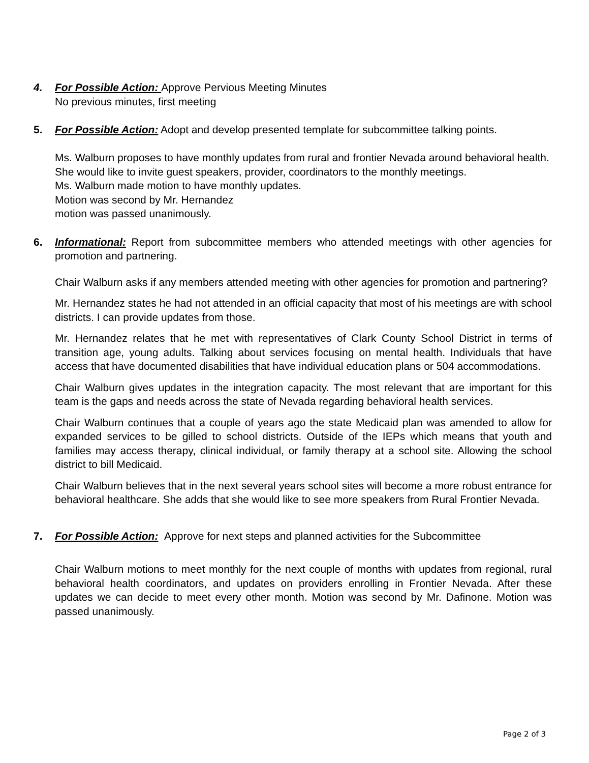4. For Possible Action: Approve Pervious Meeting Minutes
No previous minutes, first meeting
5. For Possible Action: Adopt and develop presented template for subcommittee talking points.
Ms. Walburn proposes to have monthly updates from rural and frontier Nevada around behavioral health. She would like to invite guest speakers, provider, coordinators to the monthly meetings.
Ms. Walburn made motion to have monthly updates.
Motion was second by Mr. Hernandez
motion was passed unanimously.
6. Informational: Report from subcommittee members who attended meetings with other agencies for promotion and partnering.
Chair Walburn asks if any members attended meeting with other agencies for promotion and partnering?
Mr. Hernandez states he had not attended in an official capacity that most of his meetings are with school districts. I can provide updates from those.
Mr. Hernandez relates that he met with representatives of Clark County School District in terms of transition age, young adults. Talking about services focusing on mental health. Individuals that have access that have documented disabilities that have individual education plans or 504 accommodations.
Chair Walburn gives updates in the integration capacity. The most relevant that are important for this team is the gaps and needs across the state of Nevada regarding behavioral health services.
Chair Walburn continues that a couple of years ago the state Medicaid plan was amended to allow for expanded services to be gilled to school districts. Outside of the IEPs which means that youth and families may access therapy, clinical individual, or family therapy at a school site. Allowing the school district to bill Medicaid.
Chair Walburn believes that in the next several years school sites will become a more robust entrance for behavioral healthcare. She adds that she would like to see more speakers from Rural Frontier Nevada.
7. For Possible Action: Approve for next steps and planned activities for the Subcommittee
Chair Walburn motions to meet monthly for the next couple of months with updates from regional, rural behavioral health coordinators, and updates on providers enrolling in Frontier Nevada. After these updates we can decide to meet every other month. Motion was second by Mr. Dafinone. Motion was passed unanimously.
Page 2 of 3